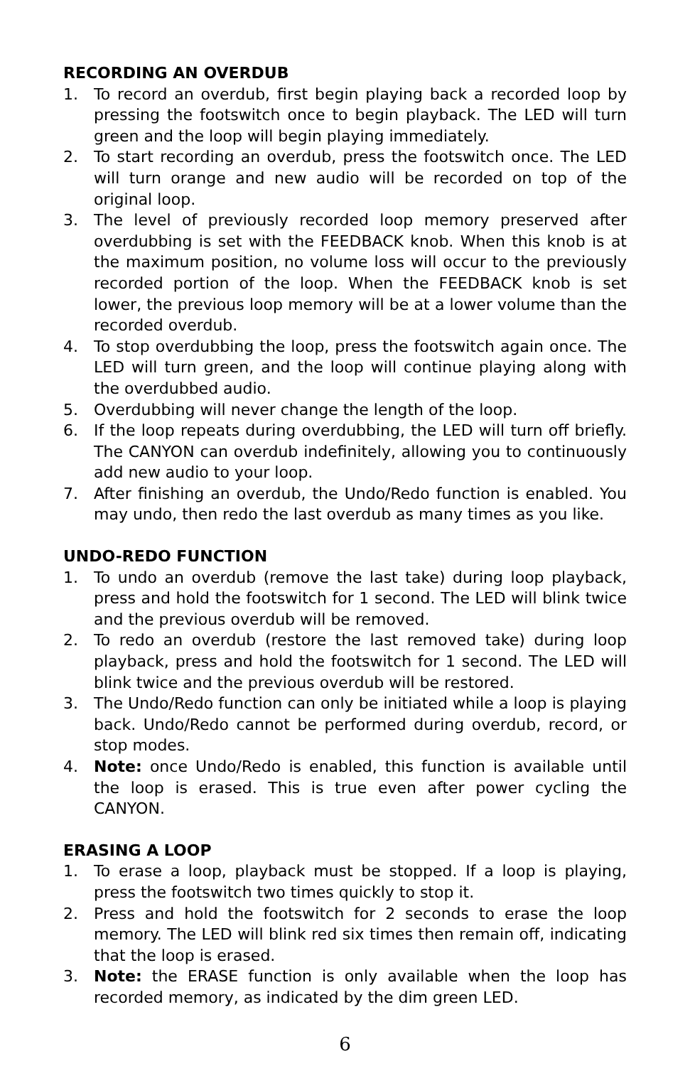RECORDING AN OVERDUB
1. To record an overdub, first begin playing back a recorded loop by pressing the footswitch once to begin playback. The LED will turn green and the loop will begin playing immediately.
2. To start recording an overdub, press the footswitch once. The LED will turn orange and new audio will be recorded on top of the original loop.
3. The level of previously recorded loop memory preserved after overdubbing is set with the FEEDBACK knob. When this knob is at the maximum position, no volume loss will occur to the previously recorded portion of the loop. When the FEEDBACK knob is set lower, the previous loop memory will be at a lower volume than the recorded overdub.
4. To stop overdubbing the loop, press the footswitch again once. The LED will turn green, and the loop will continue playing along with the overdubbed audio.
5. Overdubbing will never change the length of the loop.
6. If the loop repeats during overdubbing, the LED will turn off briefly. The CANYON can overdub indefinitely, allowing you to continuously add new audio to your loop.
7. After finishing an overdub, the Undo/Redo function is enabled. You may undo, then redo the last overdub as many times as you like.
UNDO-REDO FUNCTION
1. To undo an overdub (remove the last take) during loop playback, press and hold the footswitch for 1 second. The LED will blink twice and the previous overdub will be removed.
2. To redo an overdub (restore the last removed take) during loop playback, press and hold the footswitch for 1 second. The LED will blink twice and the previous overdub will be restored.
3. The Undo/Redo function can only be initiated while a loop is playing back. Undo/Redo cannot be performed during overdub, record, or stop modes.
4. Note: once Undo/Redo is enabled, this function is available until the loop is erased. This is true even after power cycling the CANYON.
ERASING A LOOP
1. To erase a loop, playback must be stopped. If a loop is playing, press the footswitch two times quickly to stop it.
2. Press and hold the footswitch for 2 seconds to erase the loop memory. The LED will blink red six times then remain off, indicating that the loop is erased.
3. Note: the ERASE function is only available when the loop has recorded memory, as indicated by the dim green LED.
6